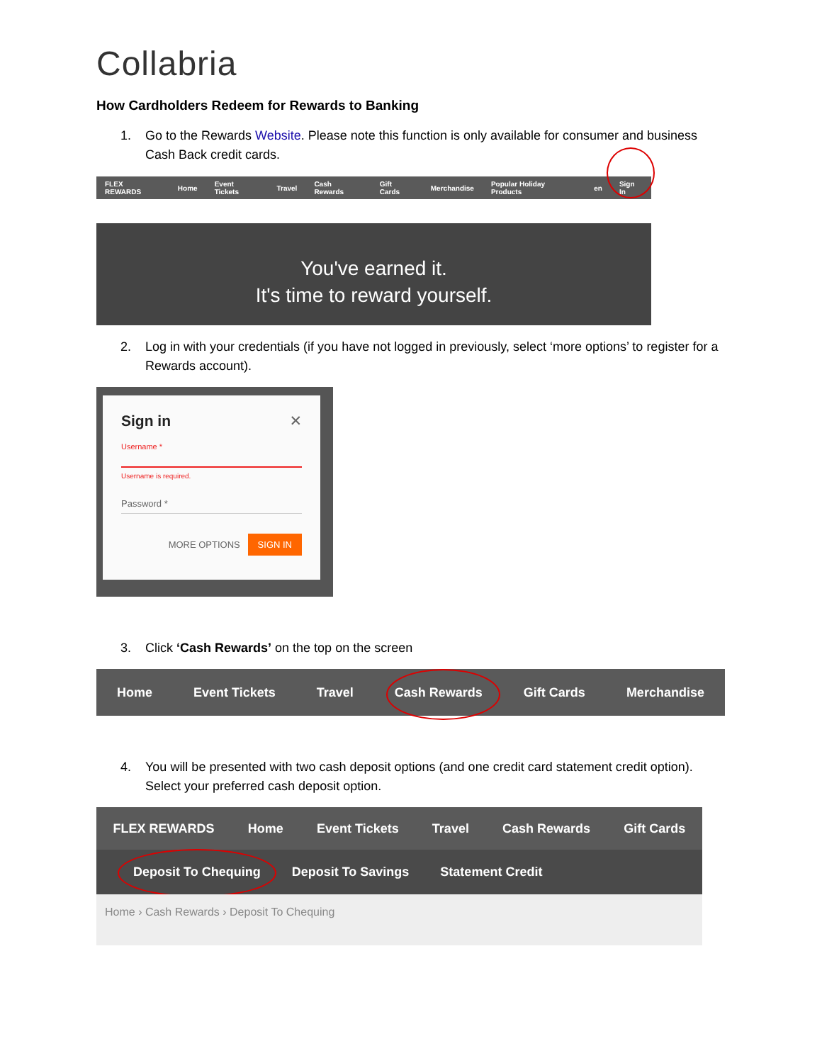Collabria
How Cardholders Redeem for Rewards to Banking
1. Go to the Rewards Website. Please note this function is only available for consumer and business Cash Back credit cards.
FLEX REWARDS Home Event Tickets Travel Cash Rewards Gift Cards Merchandise Popular Holiday Products en Sign In
You've earned it.
It's time to reward yourself.
2. Log in with your credentials (if you have not logged in previously, select ‘more options’ to register for a Rewards account).
Sign in ✕
Username *
Username is required.
Password *
MORE OPTIONS SIGN IN
3. Click ‘Cash Rewards’ on the top on the screen
Home Event Tickets Travel Cash Rewards Gift Cards Merchandise
4. You will be presented with two cash deposit options (and one credit card statement credit option). Select your preferred cash deposit option.
FLEX REWARDS Home Event Tickets Travel Cash Rewards Gift Cards
Deposit To Chequing Deposit To Savings Statement Credit
Home › Cash Rewards › Deposit To Chequing